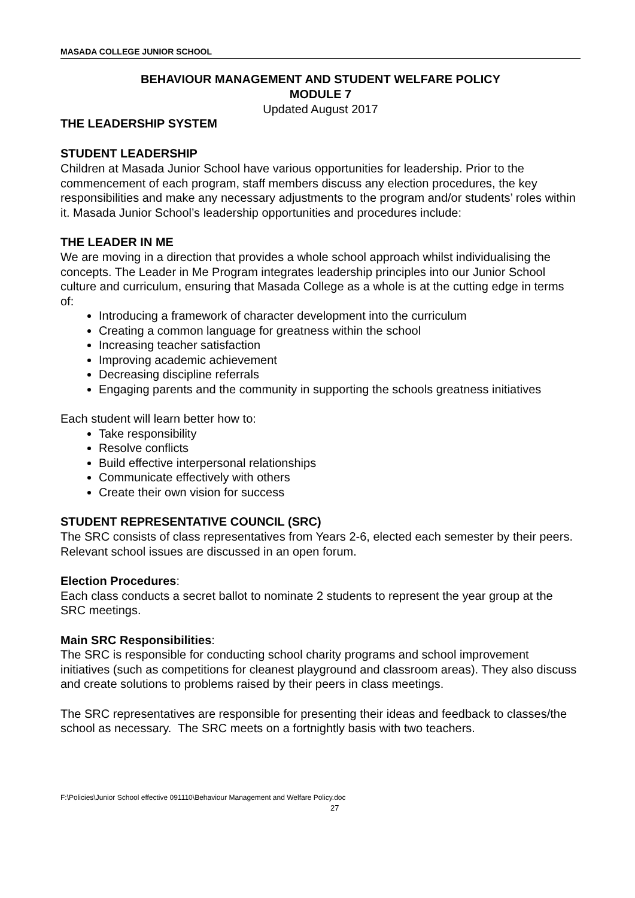MASADA COLLEGE JUNIOR SCHOOL
BEHAVIOUR MANAGEMENT AND STUDENT WELFARE POLICY
MODULE 7
Updated August 2017
THE LEADERSHIP SYSTEM
STUDENT LEADERSHIP
Children at Masada Junior School have various opportunities for leadership. Prior to the commencement of each program, staff members discuss any election procedures, the key responsibilities and make any necessary adjustments to the program and/or students’ roles within it. Masada Junior School’s leadership opportunities and procedures include:
THE LEADER IN ME
We are moving in a direction that provides a whole school approach whilst individualising the concepts. The Leader in Me Program integrates leadership principles into our Junior School culture and curriculum, ensuring that Masada College as a whole is at the cutting edge in terms of:
Introducing a framework of character development into the curriculum
Creating a common language for greatness within the school
Increasing teacher satisfaction
Improving academic achievement
Decreasing discipline referrals
Engaging parents and the community in supporting the schools greatness initiatives
Each student will learn better how to:
Take responsibility
Resolve conflicts
Build effective interpersonal relationships
Communicate effectively with others
Create their own vision for success
STUDENT REPRESENTATIVE COUNCIL (SRC)
The SRC consists of class representatives from Years 2-6, elected each semester by their peers. Relevant school issues are discussed in an open forum.
Election Procedures:
Each class conducts a secret ballot to nominate 2 students to represent the year group at the SRC meetings.
Main SRC Responsibilities:
The SRC is responsible for conducting school charity programs and school improvement initiatives (such as competitions for cleanest playground and classroom areas). They also discuss and create solutions to problems raised by their peers in class meetings.
The SRC representatives are responsible for presenting their ideas and feedback to classes/the school as necessary. The SRC meets on a fortnightly basis with two teachers.
F:\Policies\Junior School effective 091110\Behaviour Management and Welfare Policy.doc
27